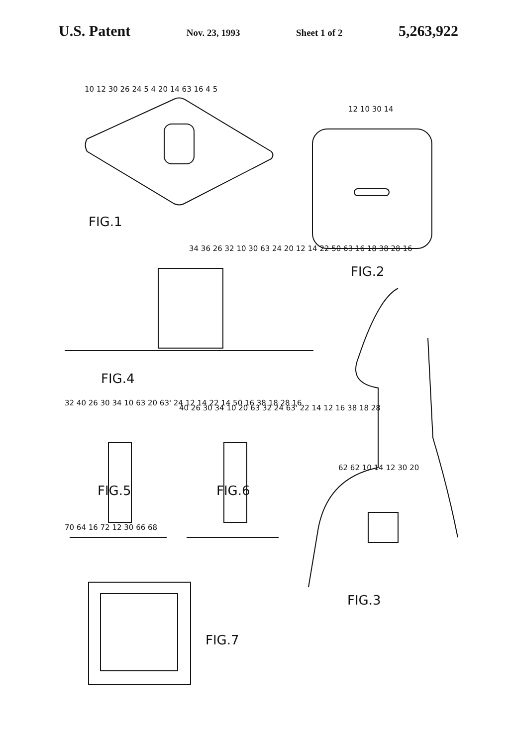U.S. Patent Nov. 23, 1993 Sheet 1 of 2 5,263,922
10 12 30 26 24 5 4 20 14 63 16 4 5
FIG.1
12 10 30 14
FIG.2
34 36 26 32 10 30 63 24 20 12 14 22 50 63 16 18 38 28 16
FIG.4
32 40 26 30 34 10 63 20 63' 24 12 14 22 14 50 16 38 18 28 16
FIG.5
40 26 30 34 10 20 63 32 24 63' 22 14 12 16 38 18 28
FIG.6
62 62 10 14 12 30 20
FIG.3
70 64 16 72 12 30 66 68
FIG.7